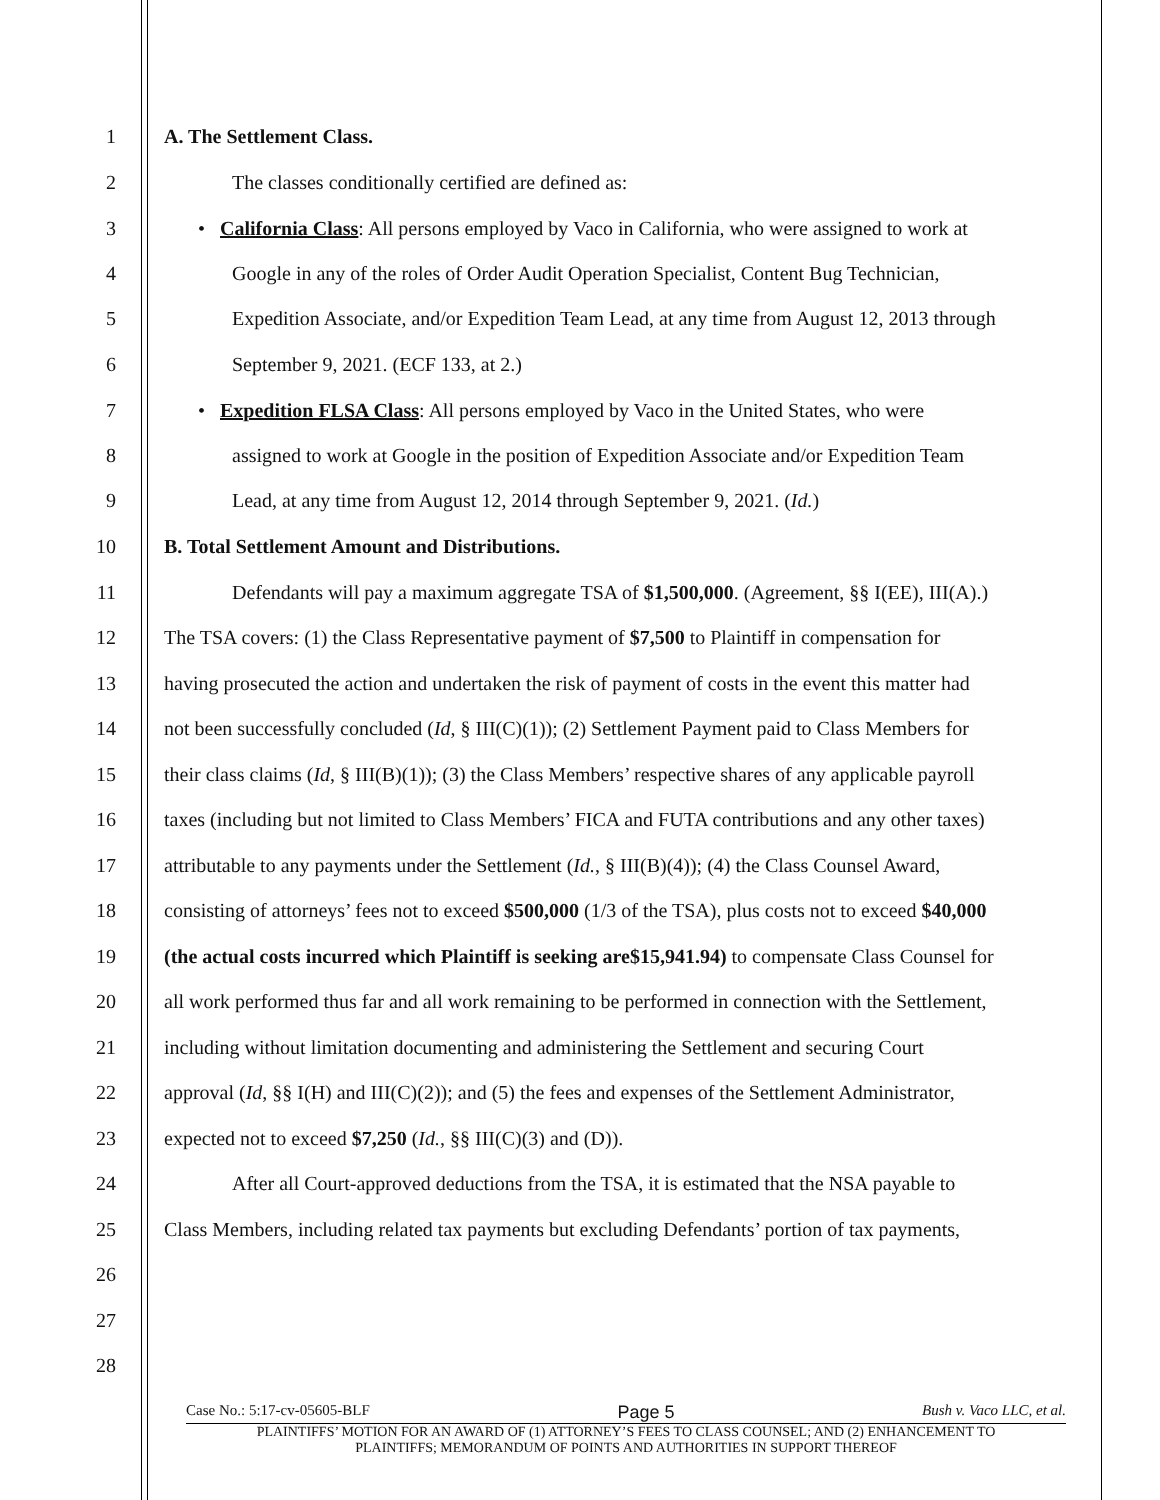1 A. The Settlement Class.
2 The classes conditionally certified are defined as:
3 • California Class: All persons employed by Vaco in California, who were assigned to work at
4 Google in any of the roles of Order Audit Operation Specialist, Content Bug Technician,
5 Expedition Associate, and/or Expedition Team Lead, at any time from August 12, 2013 through
6 September 9, 2021. (ECF 133, at 2.)
7 • Expedition FLSA Class: All persons employed by Vaco in the United States, who were
8 assigned to work at Google in the position of Expedition Associate and/or Expedition Team
9 Lead, at any time from August 12, 2014 through September 9, 2021. (Id.)
10 B. Total Settlement Amount and Distributions.
11 Defendants will pay a maximum aggregate TSA of $1,500,000. (Agreement, §§ I(EE), III(A).)
12 The TSA covers: (1) the Class Representative payment of $7,500 to Plaintiff in compensation for
13 having prosecuted the action and undertaken the risk of payment of costs in the event this matter had
14 not been successfully concluded (Id, § III(C)(1)); (2) Settlement Payment paid to Class Members for
15 their class claims (Id, § III(B)(1)); (3) the Class Members’ respective shares of any applicable payroll
16 taxes (including but not limited to Class Members’ FICA and FUTA contributions and any other taxes)
17 attributable to any payments under the Settlement (Id., § III(B)(4)); (4) the Class Counsel Award,
18 consisting of attorneys’ fees not to exceed $500,000 (1/3 of the TSA), plus costs not to exceed $40,000
19 (the actual costs incurred which Plaintiff is seeking are$15,941.94) to compensate Class Counsel for
20 all work performed thus far and all work remaining to be performed in connection with the Settlement,
21 including without limitation documenting and administering the Settlement and securing Court
22 approval (Id, §§ I(H) and III(C)(2)); and (5) the fees and expenses of the Settlement Administrator,
23 expected not to exceed $7,250 (Id., §§ III(C)(3) and (D)).
24 After all Court-approved deductions from the TSA, it is estimated that the NSA payable to
25 Class Members, including related tax payments but excluding Defendants’ portion of tax payments,
26
27
28
Case No.: 5:17-cv-05605-BLF Page 5 Bush v. Vaco LLC, et al.
PLAINTIFFS’ MOTION FOR AN AWARD OF (1) ATTORNEY’S FEES TO CLASS COUNSEL; AND (2) ENHANCEMENT TO
PLAINTIFFS; MEMORANDUM OF POINTS AND AUTHORITIES IN SUPPORT THEREOF